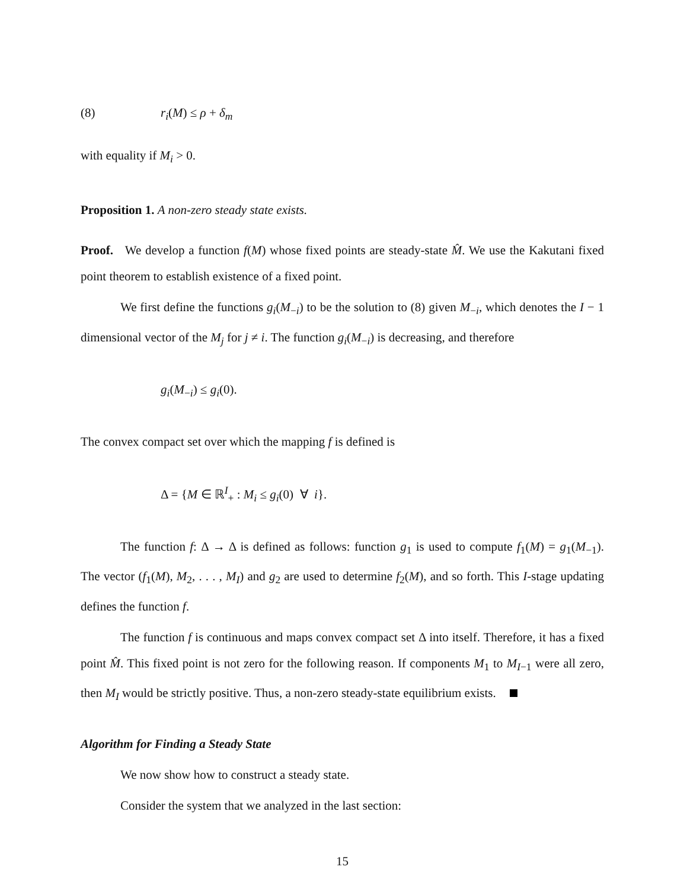(8) r<sub>i</sub>(M) ≤ ρ + δ<sub>m</sub>
with equality if M<sub>i</sub> > 0.
Proposition 1. A non-zero steady state exists.
Proof. We develop a function f(M) whose fixed points are steady-state M̂. We use the Kakutani fixed point theorem to establish existence of a fixed point.
We first define the functions g<sub>i</sub>(M<sub>−i</sub>) to be the solution to (8) given M<sub>−i</sub>, which denotes the I − 1 dimensional vector of the M<sub>j</sub> for j ≠ i. The function g<sub>i</sub>(M<sub>−i</sub>) is decreasing, and therefore
g<sub>i</sub>(M<sub>−i</sub>) ≤ g<sub>i</sub>(0).
The convex compact set over which the mapping f is defined is
Δ = {M ∈ ℝ<sup>I</sup><sub>+</sub> : M<sub>i</sub> ≤ g<sub>i</sub>(0) ∀ i}.
The function f: Δ → Δ is defined as follows: function g<sub>1</sub> is used to compute f<sub>1</sub>(M) = g<sub>1</sub>(M<sub>−1</sub>). The vector (f<sub>1</sub>(M), M<sub>2</sub>, . . . , M<sub>I</sub>) and g<sub>2</sub> are used to determine f<sub>2</sub>(M), and so forth. This I-stage updating defines the function f.
The function f is continuous and maps convex compact set Δ into itself. Therefore, it has a fixed point M̂. This fixed point is not zero for the following reason. If components M<sub>1</sub> to M<sub>I−1</sub> were all zero, then M<sub>I</sub> would be strictly positive. Thus, a non-zero steady-state equilibrium exists.
Algorithm for Finding a Steady State
We now show how to construct a steady state.
Consider the system that we analyzed in the last section:
15